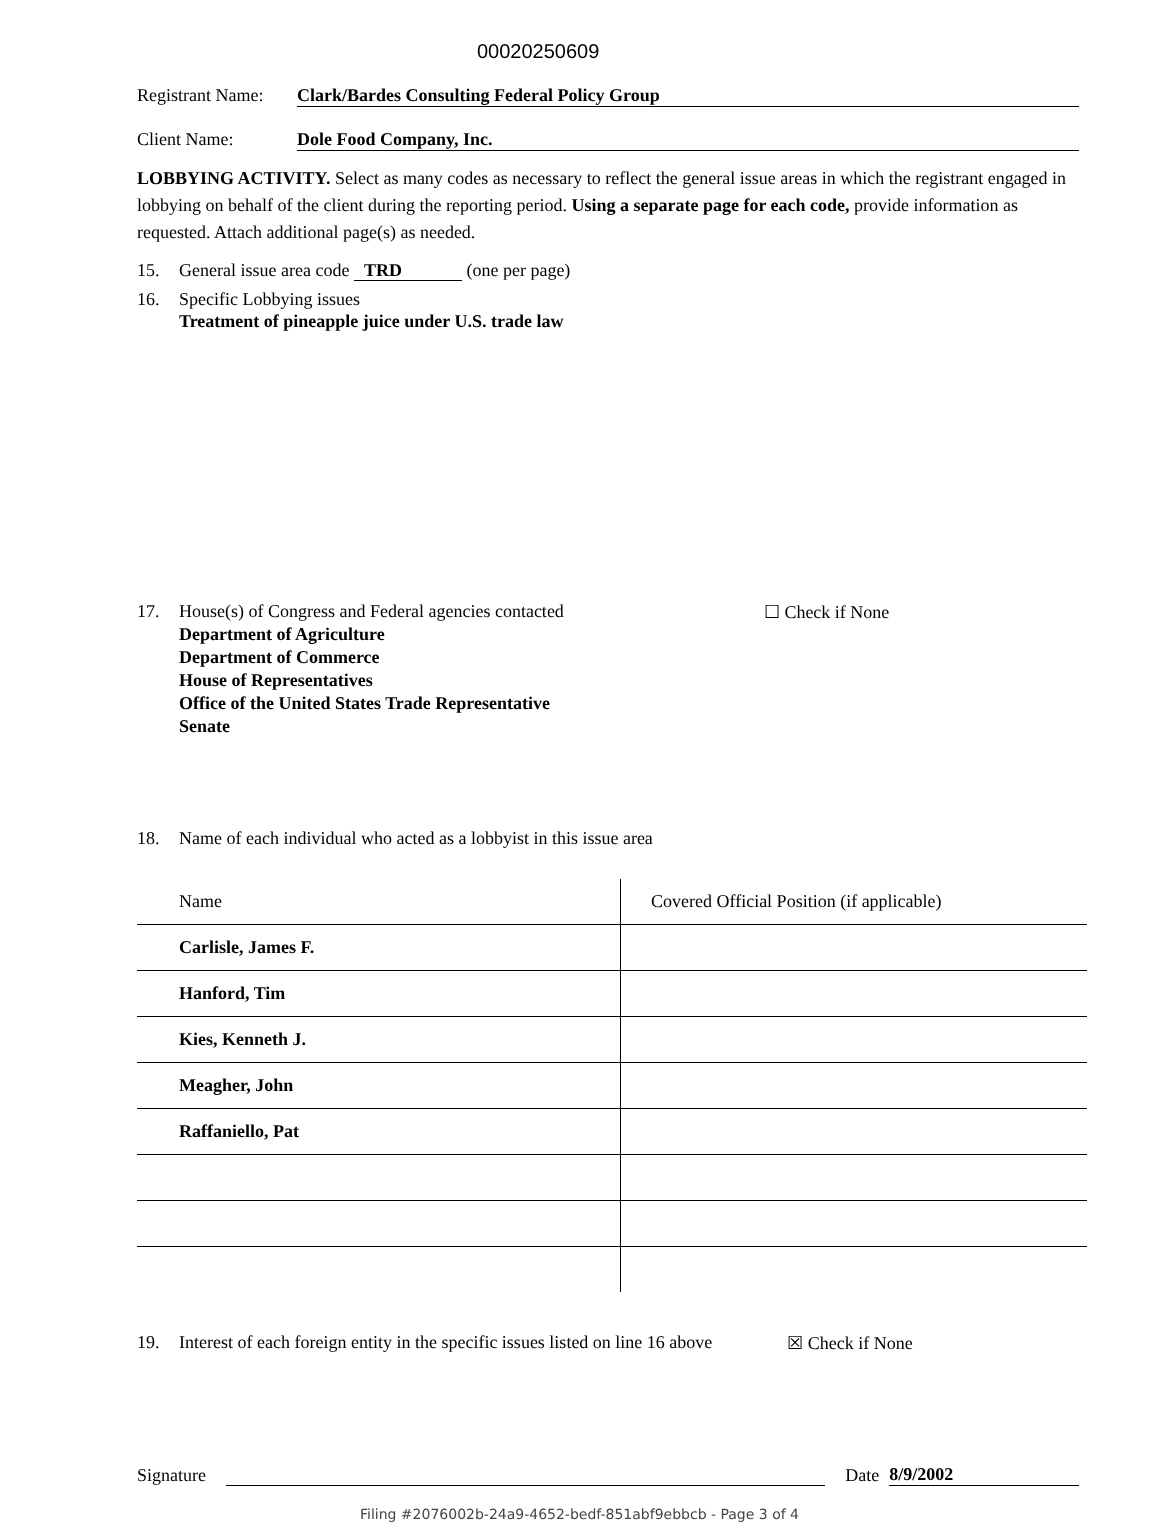00020250609
Registrant Name: Clark/Bardes Consulting Federal Policy Group
Client Name: Dole Food Company, Inc.
LOBBYING ACTIVITY. Select as many codes as necessary to reflect the general issue areas in which the registrant engaged in lobbying on behalf of the client during the reporting period. Using a separate page for each code, provide information as requested. Attach additional page(s) as needed.
15. General issue area code TRD (one per page)
16. Specific Lobbying issues
Treatment of pineapple juice under U.S. trade law
17. House(s) of Congress and Federal agencies contacted ☐ Check if None
Department of Agriculture
Department of Commerce
House of Representatives
Office of the United States Trade Representative
Senate
18. Name of each individual who acted as a lobbyist in this issue area
| Name | Covered Official Position (if applicable) |
| --- | --- |
| Carlisle, James F. | |
| Hanford, Tim | |
| Kies, Kenneth J. | |
| Meagher, John | |
| Raffaniello, Pat | |
19. Interest of each foreign entity in the specific issues listed on line 16 above ☒ Check if None
Signature Date 8/9/2002
Filing #2076002b-24a9-4652-bedf-851abf9ebbcb - Page 3 of 4